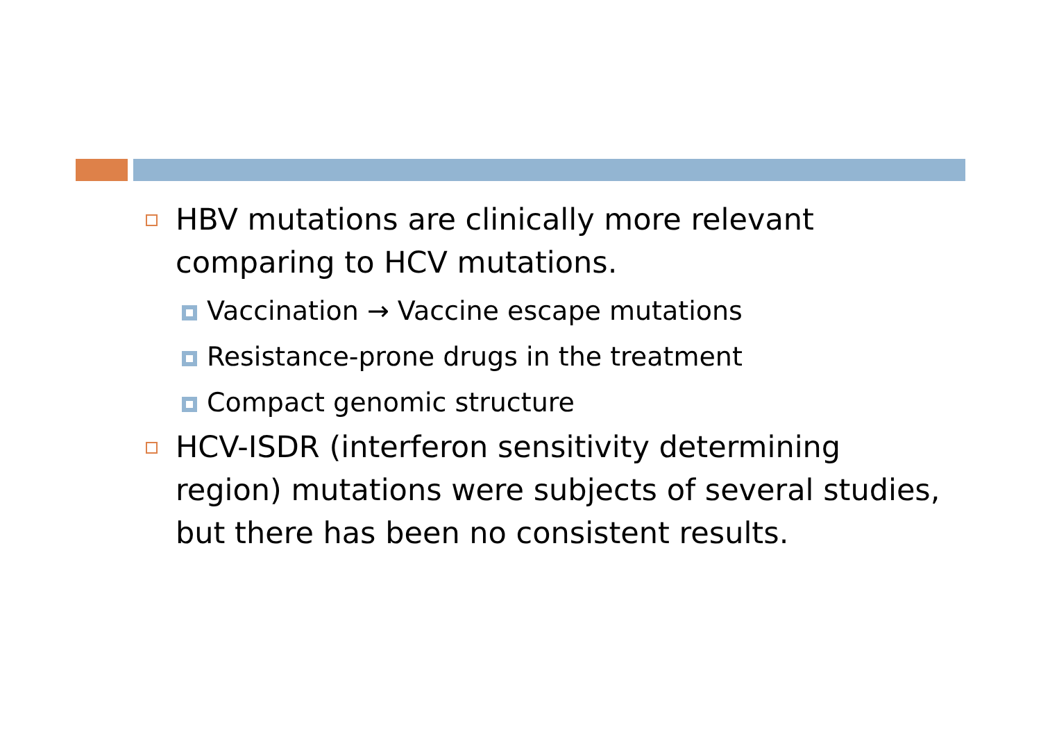HBV mutations are clinically more relevant comparing to HCV mutations.
Vaccination → Vaccine escape mutations
Resistance-prone drugs in the treatment
Compact genomic structure
HCV-ISDR (interferon sensitivity determining region) mutations were subjects of several studies, but there has been no consistent results.